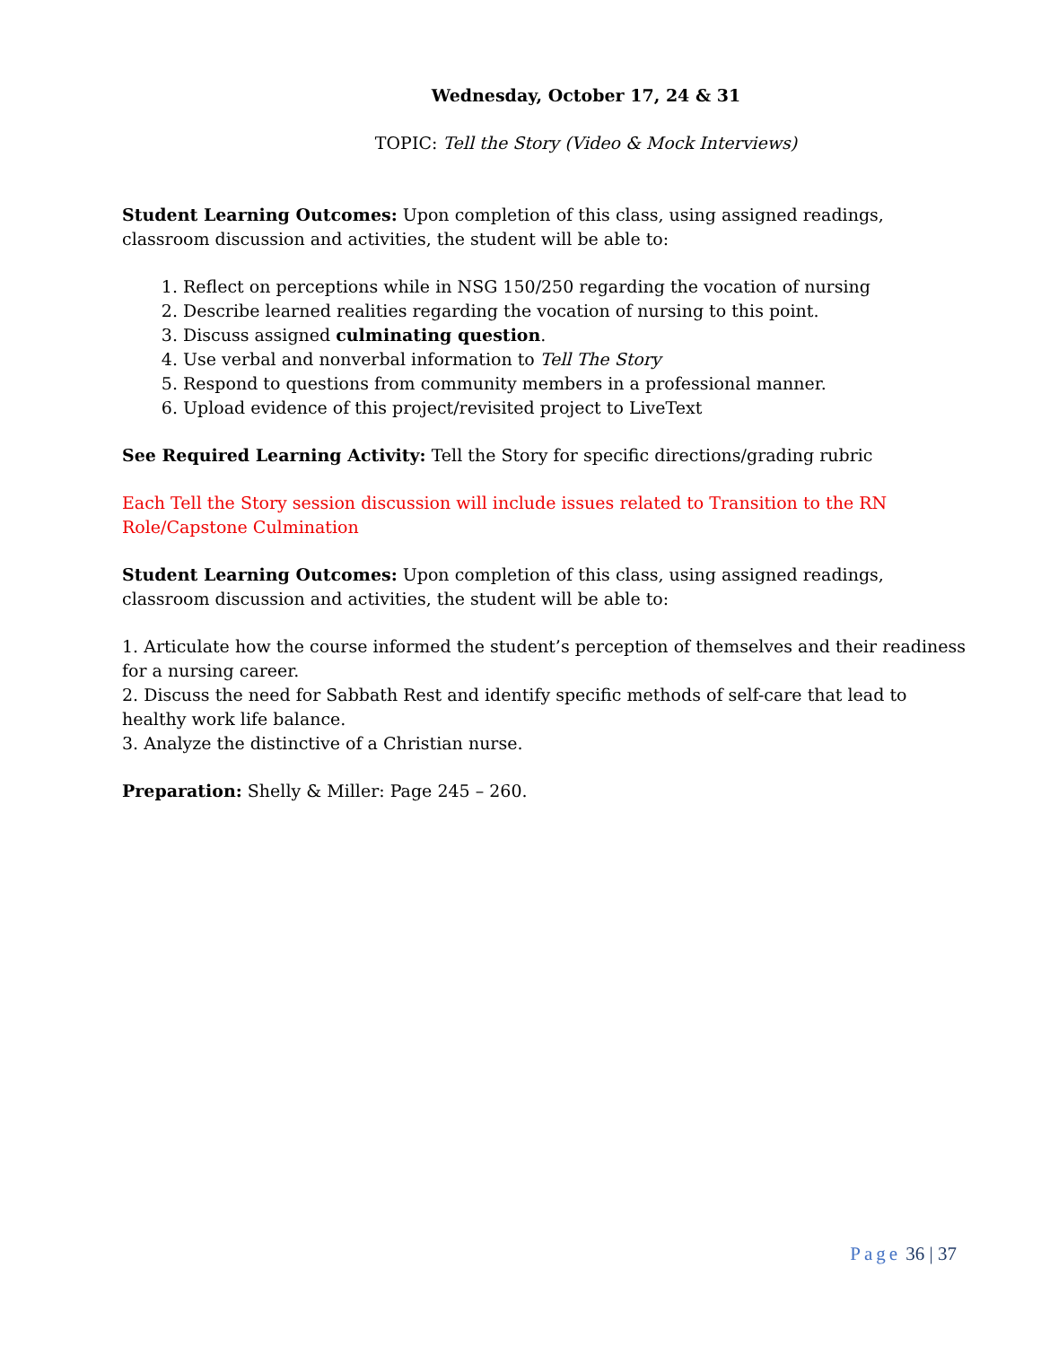Wednesday, October 17, 24 & 31
TOPIC: Tell the Story (Video & Mock Interviews)
Student Learning Outcomes: Upon completion of this class, using assigned readings, classroom discussion and activities, the student will be able to:
1. Reflect on perceptions while in NSG 150/250 regarding the vocation of nursing
2. Describe learned realities regarding the vocation of nursing to this point.
3. Discuss assigned culminating question.
4. Use verbal and nonverbal information to Tell The Story
5. Respond to questions from community members in a professional manner.
6. Upload evidence of this project/revisited project to LiveText
See Required Learning Activity: Tell the Story for specific directions/grading rubric
Each Tell the Story session discussion will include issues related to Transition to the RN Role/Capstone Culmination
Student Learning Outcomes: Upon completion of this class, using assigned readings, classroom discussion and activities, the student will be able to:
1. Articulate how the course informed the student’s perception of themselves and their readiness for a nursing career.
2. Discuss the need for Sabbath Rest and identify specific methods of self-care that lead to healthy work life balance.
3. Analyze the distinctive of a Christian nurse.
Preparation: Shelly & Miller: Page 245 – 260.
Page 36 | 37